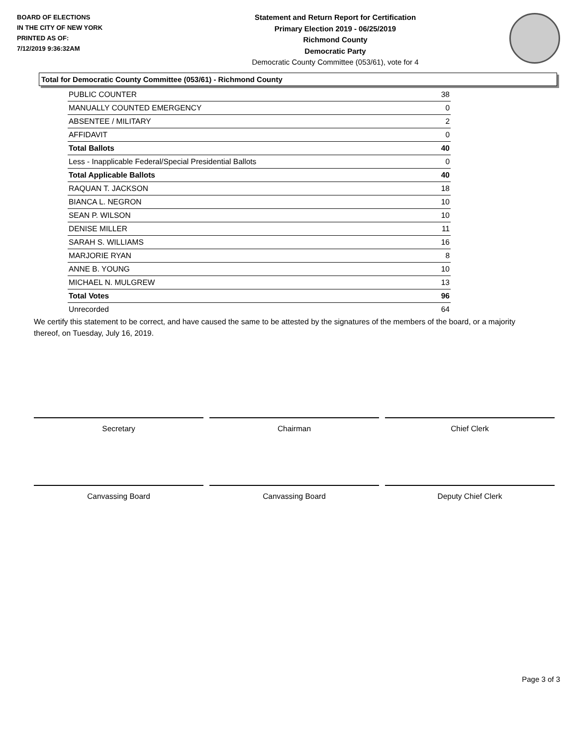BOARD OF ELECTIONS
IN THE CITY OF NEW YORK
PRINTED AS OF:
7/12/2019 9:36:32AM
Statement and Return Report for Certification
Primary Election 2019 - 06/25/2019
Richmond County
Democratic Party
Democratic County Committee (053/61), vote for 4
Total for Democratic County Committee (053/61) - Richmond County
| PUBLIC COUNTER | 38 |
| MANUALLY COUNTED EMERGENCY | 0 |
| ABSENTEE / MILITARY | 2 |
| AFFIDAVIT | 0 |
| Total Ballots | 40 |
| Less - Inapplicable Federal/Special Presidential Ballots | 0 |
| Total Applicable Ballots | 40 |
| RAQUAN T. JACKSON | 18 |
| BIANCA L. NEGRON | 10 |
| SEAN P. WILSON | 10 |
| DENISE MILLER | 11 |
| SARAH S. WILLIAMS | 16 |
| MARJORIE RYAN | 8 |
| ANNE B. YOUNG | 10 |
| MICHAEL N. MULGREW | 13 |
| Total Votes | 96 |
| Unrecorded | 64 |
We certify this statement to be correct, and have caused the same to be attested by the signatures of the members of the board, or a majority thereof, on Tuesday, July 16, 2019.
Secretary Chairman Chief Clerk
Canvassing Board Canvassing Board Deputy Chief Clerk
Page 3 of 3